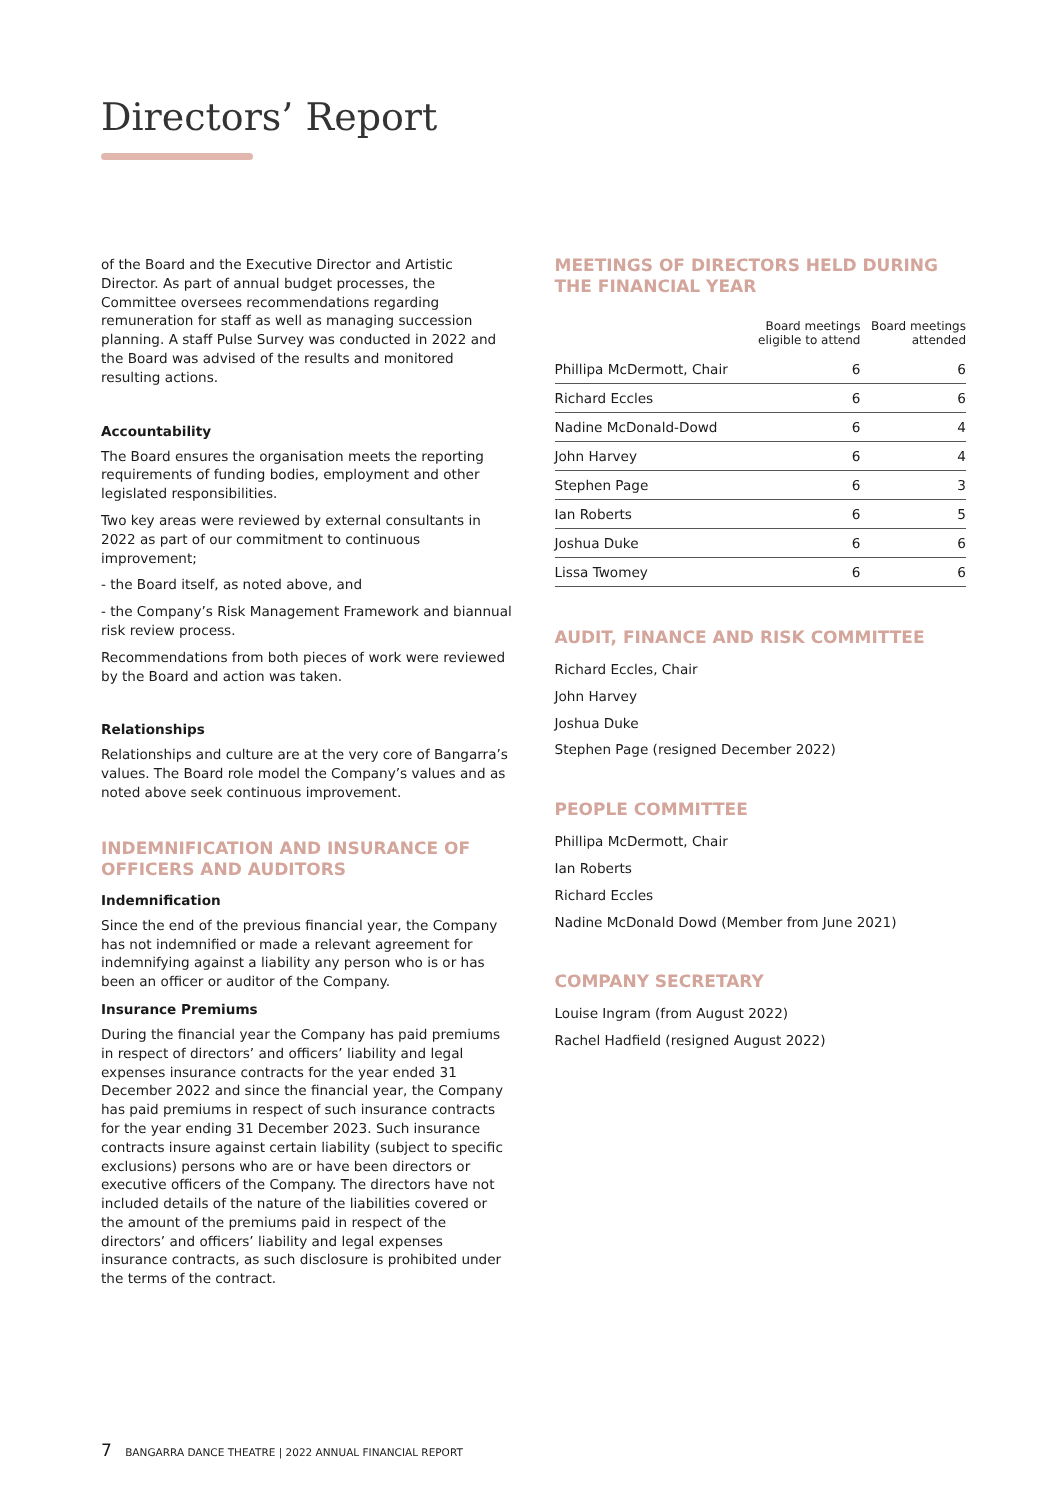Directors’ Report
of the Board and the Executive Director and Artistic Director. As part of annual budget processes, the Committee oversees recommendations regarding remuneration for staff as well as managing succession planning. A staff Pulse Survey was conducted in 2022 and the Board was advised of the results and monitored resulting actions.
Accountability
The Board ensures the organisation meets the reporting requirements of funding bodies, employment and other legislated responsibilities.
Two key areas were reviewed by external consultants in 2022 as part of our commitment to continuous improvement;
- the Board itself, as noted above, and
- the Company’s Risk Management Framework and biannual risk review process.
Recommendations from both pieces of work were reviewed by the Board and action was taken.
Relationships
Relationships and culture are at the very core of Bangarra’s values. The Board role model the Company’s values and as noted above seek continuous improvement.
INDEMNIFICATION AND INSURANCE OF OFFICERS AND AUDITORS
Indemnification
Since the end of the previous financial year, the Company has not indemnified or made a relevant agreement for indemnifying against a liability any person who is or has been an officer or auditor of the Company.
Insurance Premiums
During the financial year the Company has paid premiums in respect of directors’ and officers’ liability and legal expenses insurance contracts for the year ended 31 December 2022 and since the financial year, the Company has paid premiums in respect of such insurance contracts for the year ending 31 December 2023. Such insurance contracts insure against certain liability (subject to specific exclusions) persons who are or have been directors or executive officers of the Company. The directors have not included details of the nature of the liabilities covered or the amount of the premiums paid in respect of the directors’ and officers’ liability and legal expenses insurance contracts, as such disclosure is prohibited under the terms of the contract.
MEETINGS OF DIRECTORS HELD DURING THE FINANCIAL YEAR
| | Board meetings eligible to attend | Board meetings attended |
| --- | --- | --- |
| Phillipa McDermott, Chair | 6 | 6 |
| Richard Eccles | 6 | 6 |
| Nadine McDonald-Dowd | 6 | 4 |
| John Harvey | 6 | 4 |
| Stephen Page | 6 | 3 |
| Ian Roberts | 6 | 5 |
| Joshua Duke | 6 | 6 |
| Lissa Twomey | 6 | 6 |
AUDIT, FINANCE AND RISK COMMITTEE
Richard Eccles, Chair
John Harvey
Joshua Duke
Stephen Page (resigned December 2022)
PEOPLE COMMITTEE
Phillipa McDermott, Chair
Ian Roberts
Richard Eccles
Nadine McDonald Dowd (Member from June 2021)
COMPANY SECRETARY
Louise Ingram (from August 2022)
Rachel Hadfield (resigned August 2022)
7 BANGARRA DANCE THEATRE | 2022 ANNUAL FINANCIAL REPORT